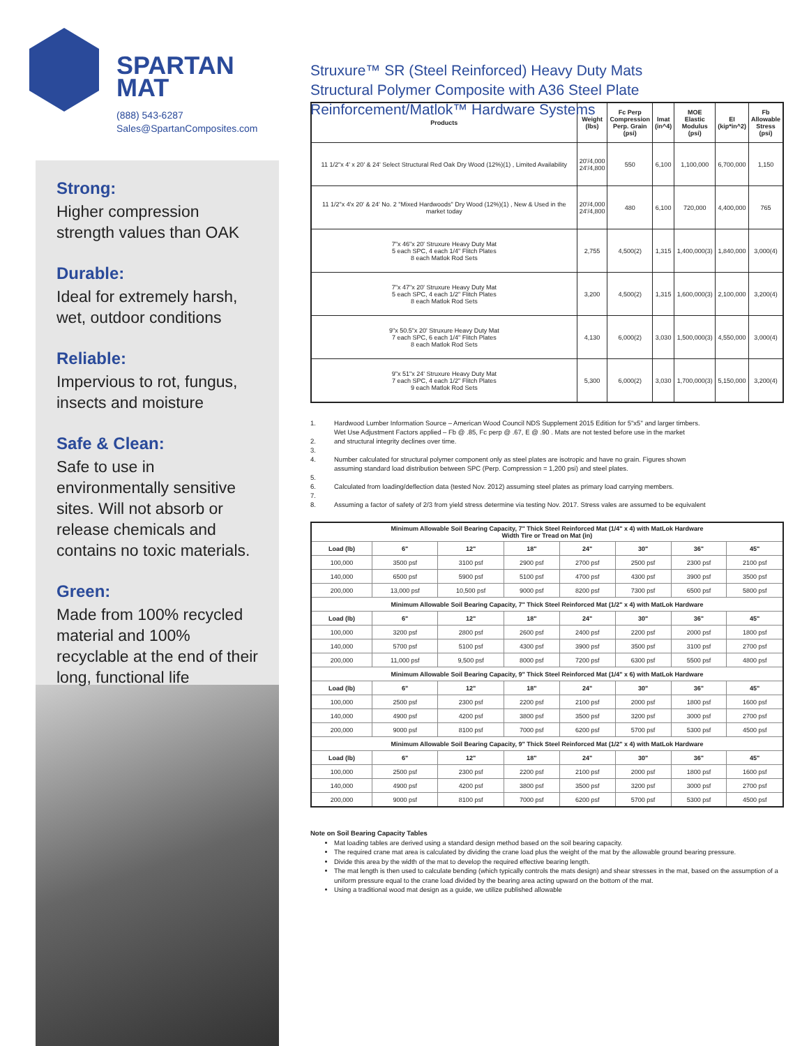SPARTAN
MAT
(888) 543-6287
Sales@SpartanComposites.com
Strong:
Higher compression strength values than OAK
Durable:
Ideal for extremely harsh, wet, outdoor conditions
Reliable:
Impervious to rot, fungus, insects and moisture
Safe & Clean:
Safe to use in environmentally sensitive sites. Will not absorb or release chemicals and contains no toxic materials.
Green:
Made from 100% recycled material and 100% recyclable at the end of their long, functional life
Struxure™ SR (Steel Reinforced) Heavy Duty Mats
Structural Polymer Composite with A36 Steel Plate
Reinforcement/Matlok™ Hardware Systems
| Products | Weight (lbs) | Fc Perp Compression Perp. Grain (psi) | Imat (in^4) | MOE Elastic Modulus (psi) | EI (kip*in^2) | Fb Allowable Stress (psi) |
| --- | --- | --- | --- | --- | --- | --- |
| 11 1/2"x 4' x 20' & 24' Select Structural Red Oak Dry Wood (12%)(1) , Limited Availability | 20'/4,000 24'/4,800 | 550 | 6,100 | 1,100,000 | 6,700,000 | 1,150 |
| 11 1/2"x 4'x 20' & 24' No. 2 "Mixed Hardwoods" Dry Wood (12%)(1) , New & Used in the market today | 20'/4,000 24'/4,800 | 480 | 6,100 | 720,000 | 4,400,000 | 765 |
| 7"x 46"x 20' Struxure Heavy Duty Mat 5 each SPC, 4 each 1/4" Flitch Plates 8 each Matlok Rod Sets | 2,755 | 4,500(2) | 1,315 | 1,400,000(3) | 1,840,000 | 3,000(4) |
| 7"x 47"x 20' Struxure Heavy Duty Mat 5 each SPC, 4 each 1/2" Flitch Plates 8 each Matlok Rod Sets | 3,200 | 4,500(2) | 1,315 | 1,600,000(3) | 2,100,000 | 3,200(4) |
| 9"x 50.5"x 20' Struxure Heavy Duty Mat 7 each SPC, 6 each 1/4" Flitch Plates 8 each Matlok Rod Sets | 4,130 | 6,000(2) | 3,030 | 1,500,000(3) | 4,550,000 | 3,000(4) |
| 9"x 51"x 24' Struxure Heavy Duty Mat 7 each SPC, 4 each 1/2" Flitch Plates 9 each Matlok Rod Sets | 5,300 | 6,000(2) | 3,030 | 1,700,000(3) | 5,150,000 | 3,200(4) |
1. Hardwood Lumber Information Source – American Wood Council NDS Supplement 2015 Edition for 5"x5" and larger timbers.
Wet Use Adjustment Factors applied – Fb @ .85, Fc perp @ .67, E @ .90 . Mats are not tested before use in the market
2. and structural integrity declines over time.
3.
4. Number calculated for structural polymer component only as steel plates are isotropic and have no grain. Figures shown
assuming standard load distribution between SPC (Perp. Compression = 1,200 psi) and steel plates.
5.
6. Calculated from loading/deflection data (tested Nov. 2012) assuming steel plates as primary load carrying members.
7.
8. Assuming a factor of safety of 2/3 from yield stress determine via testing Nov. 2017. Stress vales are assumed to be equivalent
| Minimum Allowable Soil Bearing Capacity, 7" Thick Steel Reinforced Mat (1/4" x 4) with MatLok Hardware Width Tire or Tread on Mat (in) | | | | | | | |
| --- | --- | --- | --- | --- | --- | --- | --- |
| Load (lb) | 6" | 12" | 18" | 24" | 30" | 36" | 45" |
| 100,000 | 3500 psf | 3100 psf | 2900 psf | 2700 psf | 2500 psf | 2300 psf | 2100 psf |
| 140,000 | 6500 psf | 5900 psf | 5100 psf | 4700 psf | 4300 psf | 3900 psf | 3500 psf |
| 200,000 | 13,000 psf | 10,500 psf | 9000 psf | 8200 psf | 7300 psf | 6500 psf | 5800 psf |
| Minimum Allowable Soil Bearing Capacity, 7" Thick Steel Reinforced Mat (1/2" x 4) with MatLok Hardware | | | | | | | |
| Load (lb) | 6" | 12" | 18" | 24" | 30" | 36" | 45" |
| 100,000 | 3200 psf | 2800 psf | 2600 psf | 2400 psf | 2200 psf | 2000 psf | 1800 psf |
| 140,000 | 5700 psf | 5100 psf | 4300 psf | 3900 psf | 3500 psf | 3100 psf | 2700 psf |
| 200,000 | 11,000 psf | 9,500 psf | 8000 psf | 7200 psf | 6300 psf | 5500 psf | 4800 psf |
| Minimum Allowable Soil Bearing Capacity, 9" Thick Steel Reinforced Mat (1/4" x 6) with MatLok Hardware | | | | | | | |
| Load (lb) | 6" | 12" | 18" | 24" | 30" | 36" | 45" |
| 100,000 | 2500 psf | 2300 psf | 2200 psf | 2100 psf | 2000 psf | 1800 psf | 1600 psf |
| 140,000 | 4900 psf | 4200 psf | 3800 psf | 3500 psf | 3200 psf | 3000 psf | 2700 psf |
| 200,000 | 9000 psf | 8100 psf | 7000 psf | 6200 psf | 5700 psf | 5300 psf | 4500 psf |
| Minimum Allowable Soil Bearing Capacity, 9" Thick Steel Reinforced Mat (1/2" x 4) with MatLok Hardware | | | | | | | |
| Load (lb) | 6" | 12" | 18" | 24" | 30" | 36" | 45" |
| 100,000 | 2500 psf | 2300 psf | 2200 psf | 2100 psf | 2000 psf | 1800 psf | 1600 psf |
| 140,000 | 4900 psf | 4200 psf | 3800 psf | 3500 psf | 3200 psf | 3000 psf | 2700 psf |
| 200,000 | 9000 psf | 8100 psf | 7000 psf | 6200 psf | 5700 psf | 5300 psf | 4500 psf |
Note on Soil Bearing Capacity Tables
Mat loading tables are derived using a standard design method based on the soil bearing capacity.
The required crane mat area is calculated by dividing the crane load plus the weight of the mat by the allowable ground bearing pressure.
Divide this area by the width of the mat to develop the required effective bearing length.
The mat length is then used to calculate bending (which typically controls the mats design) and shear stresses in the mat, based on the assumption of a uniform pressure equal to the crane load divided by the bearing area acting upward on the bottom of the mat.
Using a traditional wood mat design as a guide, we utilize published allowable